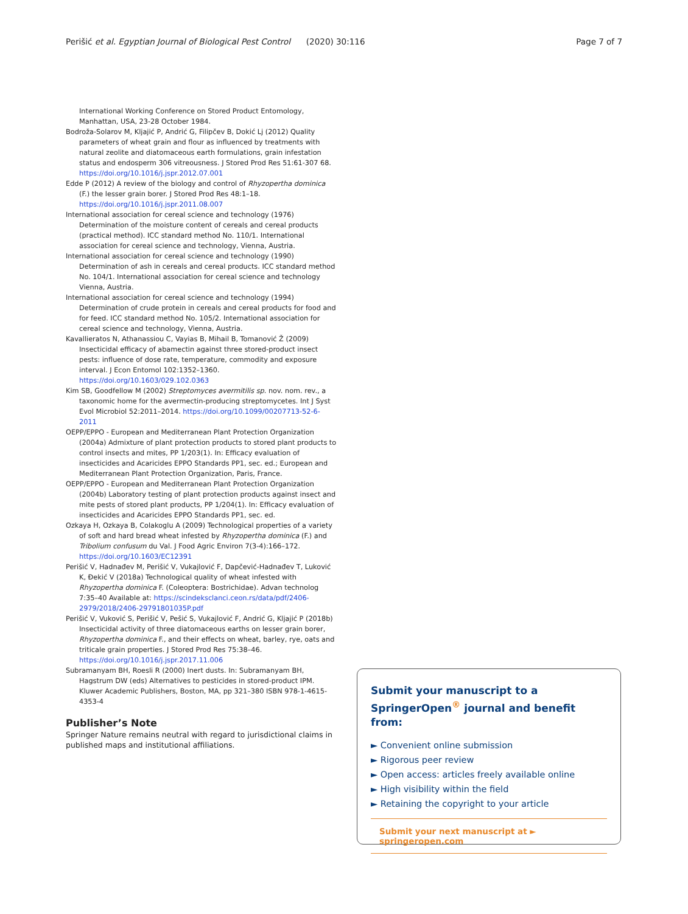Perišić et al. Egyptian Journal of Biological Pest Control (2020) 30:116 Page 7 of 7
International Working Conference on Stored Product Entomology, Manhattan, USA, 23-28 October 1984.
Bodroža-Solarov M, Kljajić P, Andrić G, Filipčev B, Dokić Lj (2012) Quality parameters of wheat grain and flour as influenced by treatments with natural zeolite and diatomaceous earth formulations, grain infestation status and endosperm 306 vitreousness. J Stored Prod Res 51:61-307 68. https://doi.org/10.1016/j.jspr.2012.07.001
Edde P (2012) A review of the biology and control of Rhyzopertha dominica (F.) the lesser grain borer. J Stored Prod Res 48:1–18. https://doi.org/10.1016/j.jspr.2011.08.007
International association for cereal science and technology (1976) Determination of the moisture content of cereals and cereal products (practical method). ICC standard method No. 110/1. International association for cereal science and technology, Vienna, Austria.
International association for cereal science and technology (1990) Determination of ash in cereals and cereal products. ICC standard method No. 104/1. International association for cereal science and technology Vienna, Austria.
International association for cereal science and technology (1994) Determination of crude protein in cereals and cereal products for food and for feed. ICC standard method No. 105/2. International association for cereal science and technology, Vienna, Austria.
Kavallieratos N, Athanassiou C, Vayias B, Mihail B, Tomanović Ž (2009) Insecticidal efficacy of abamectin against three stored-product insect pests: influence of dose rate, temperature, commodity and exposure interval. J Econ Entomol 102:1352–1360. https://doi.org/10.1603/029.102.0363
Kim SB, Goodfellow M (2002) Streptomyces avermitilis sp. nov. nom. rev., a taxonomic home for the avermectin-producing streptomycetes. Int J Syst Evol Microbiol 52:2011–2014. https://doi.org/10.1099/00207713-52-6-2011
OEPP/EPPO - European and Mediterranean Plant Protection Organization (2004a) Admixture of plant protection products to stored plant products to control insects and mites, PP 1/203(1). In: Efficacy evaluation of insecticides and Acaricides EPPO Standards PP1, sec. ed.; European and Mediterranean Plant Protection Organization, Paris, France.
OEPP/EPPO - European and Mediterranean Plant Protection Organization (2004b) Laboratory testing of plant protection products against insect and mite pests of stored plant products, PP 1/204(1). In: Efficacy evaluation of insecticides and Acaricides EPPO Standards PP1, sec. ed.
Ozkaya H, Ozkaya B, Colakoglu A (2009) Technological properties of a variety of soft and hard bread wheat infested by Rhyzopertha dominica (F.) and Tribolium confusum du Val. J Food Agric Environ 7(3-4):166–172. https://doi.org/10.1603/EC12391
Perišić V, Hadnađev M, Perišić V, Vukajlović F, Dapčević-Hadnađev T, Luković K, Đekić V (2018a) Technological quality of wheat infested with Rhyzopertha dominica F. (Coleoptera: Bostrichidae). Advan technolog 7:35–40 Available at: https://scindeksclanci.ceon.rs/data/pdf/2406-2979/2018/2406-29791801035P.pdf
Perišić V, Vuković S, Perišić V, Pešić S, Vukajlović F, Andrić G, Kljajić P (2018b) Insecticidal activity of three diatomaceous earths on lesser grain borer, Rhyzopertha dominica F., and their effects on wheat, barley, rye, oats and triticale grain properties. J Stored Prod Res 75:38–46. https://doi.org/10.1016/j.jspr.2017.11.006
Subramanyam BH, Roesli R (2000) Inert dusts. In: Subramanyam BH, Hagstrum DW (eds) Alternatives to pesticides in stored-product IPM. Kluwer Academic Publishers, Boston, MA, pp 321–380 ISBN 978-1-4615-4353-4
Publisher’s Note
Springer Nature remains neutral with regard to jurisdictional claims in published maps and institutional affiliations.
Submit your manuscript to a SpringerOpen<sup>®</sup> journal and benefit from:
► Convenient online submission
► Rigorous peer review
► Open access: articles freely available online
► High visibility within the field
► Retaining the copyright to your article
Submit your next manuscript at ► springeropen.com